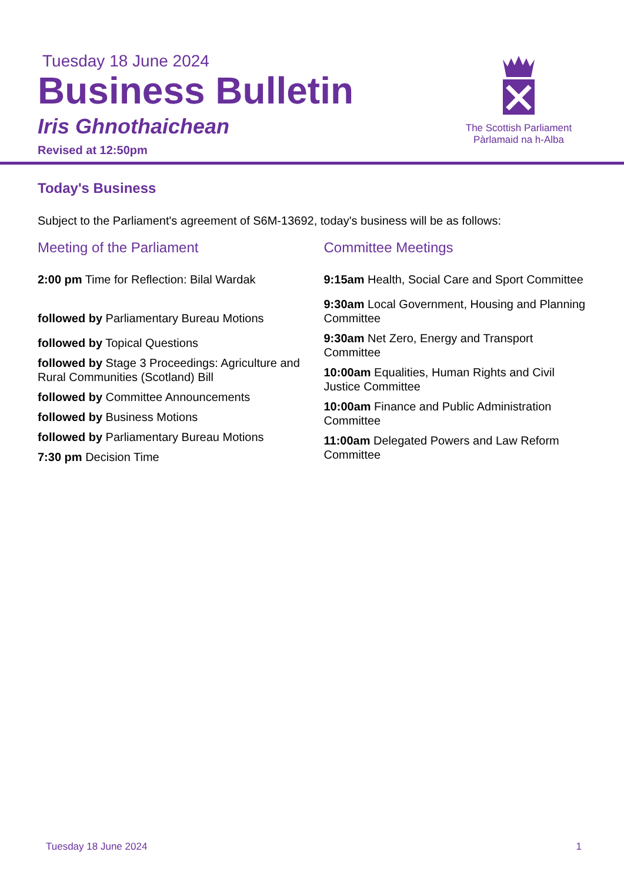Tuesday 18 June 2024
Business Bulletin
Iris Ghnothaichean
Revised at 12:50pm
The Scottish Parliament
Pàrlamaid na h-Alba
Today's Business
Subject to the Parliament's agreement of S6M-13692, today's business will be as follows:
Meeting of the Parliament
2:00 pm Time for Reflection: Bilal Wardak
followed by Parliamentary Bureau Motions
followed by Topical Questions
followed by Stage 3 Proceedings: Agriculture and Rural Communities (Scotland) Bill
followed by Committee Announcements
followed by Business Motions
followed by Parliamentary Bureau Motions
7:30 pm Decision Time
Committee Meetings
9:15am Health, Social Care and Sport Committee
9:30am Local Government, Housing and Planning Committee
9:30am Net Zero, Energy and Transport Committee
10:00am Equalities, Human Rights and Civil Justice Committee
10:00am Finance and Public Administration Committee
11:00am Delegated Powers and Law Reform Committee
Tuesday 18 June 2024 1